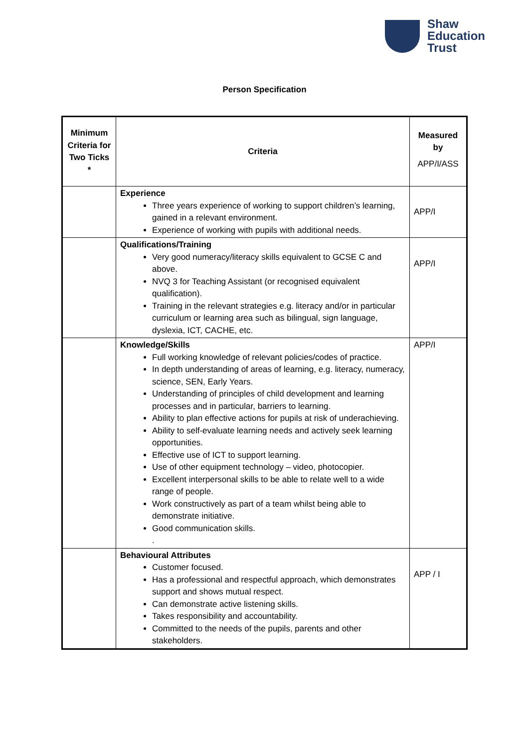Shaw
Education
Trust
Person Specification
| Minimum Criteria for Two Ticks * | Criteria | Measured by APP/I/ASS |
| --- | --- | --- |
| | Experience Three years experience of working to support children’s learning, gained in a relevant environment. Experience of working with pupils with additional needs. | APP/I |
| | Qualifications/Training Very good numeracy/literacy skills equivalent to GCSE C and above. NVQ 3 for Teaching Assistant (or recognised equivalent qualification). Training in the relevant strategies e.g. literacy and/or in particular curriculum or learning area such as bilingual, sign language, dyslexia, ICT, CACHE, etc. | APP/I |
| | Knowledge/Skills Full working knowledge of relevant policies/codes of practice. In depth understanding of areas of learning, e.g. literacy, numeracy, science, SEN, Early Years. Understanding of principles of child development and learning processes and in particular, barriers to learning. Ability to plan effective actions for pupils at risk of underachieving. Ability to self-evaluate learning needs and actively seek learning opportunities. Effective use of ICT to support learning. Use of other equipment technology – video, photocopier. Excellent interpersonal skills to be able to relate well to a wide range of people. Work constructively as part of a team whilst being able to demonstrate initiative. Good communication skills. . | APP/I |
| | Behavioural Attributes Customer focused. Has a professional and respectful approach, which demonstrates support and shows mutual respect. Can demonstrate active listening skills. Takes responsibility and accountability. Committed to the needs of the pupils, parents and other stakeholders. | APP / I |